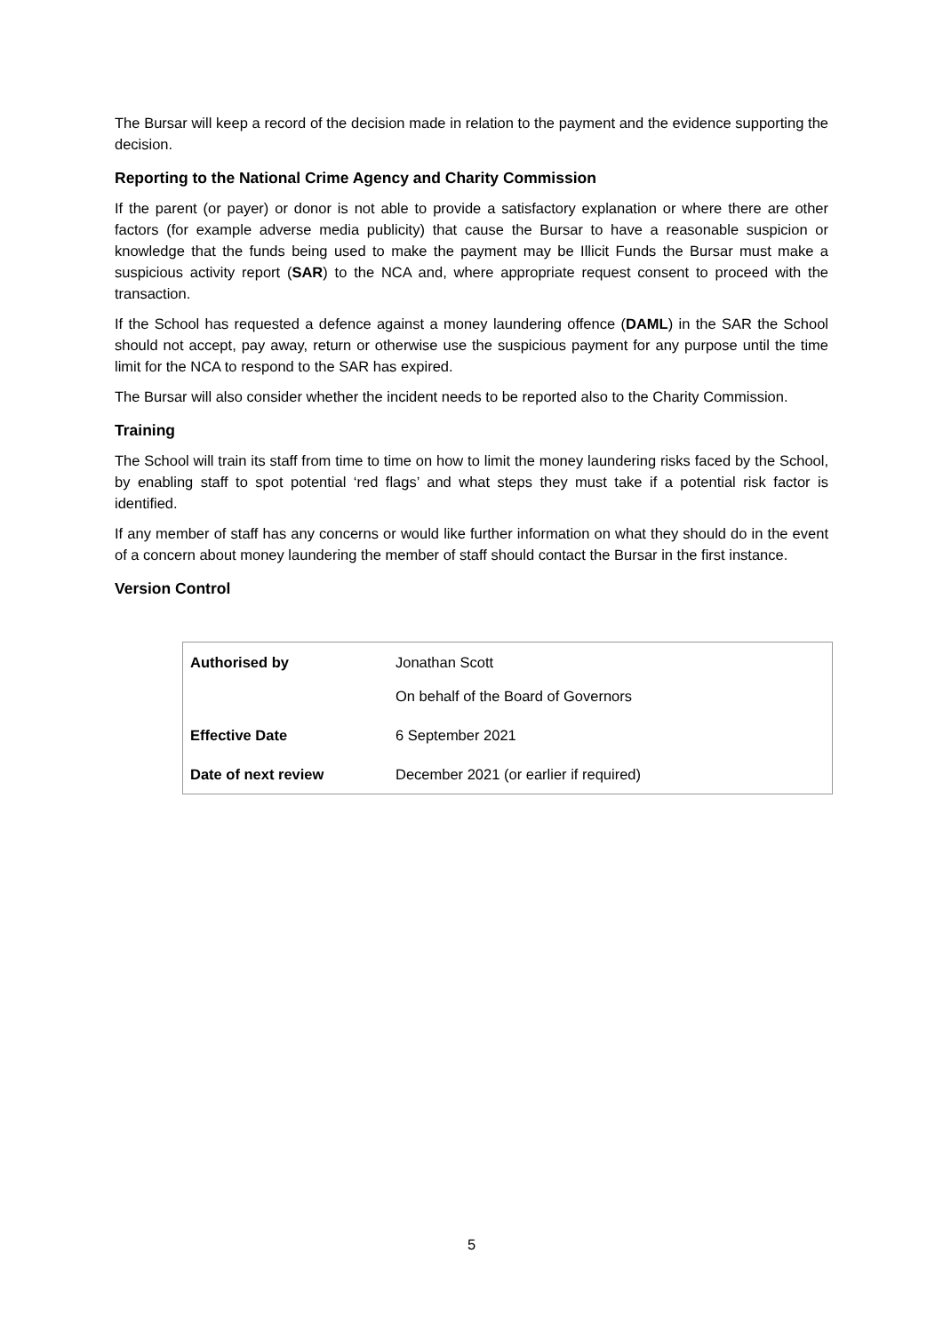The Bursar will keep a record of the decision made in relation to the payment and the evidence supporting the decision.
Reporting to the National Crime Agency and Charity Commission
If the parent (or payer) or donor is not able to provide a satisfactory explanation or where there are other factors (for example adverse media publicity) that cause the Bursar to have a reasonable suspicion or knowledge that the funds being used to make the payment may be Illicit Funds the Bursar must make a suspicious activity report (SAR) to the NCA and, where appropriate request consent to proceed with the transaction.
If the School has requested a defence against a money laundering offence (DAML) in the SAR the School should not accept, pay away, return or otherwise use the suspicious payment for any purpose until the time limit for the NCA to respond to the SAR has expired.
The Bursar will also consider whether the incident needs to be reported also to the Charity Commission.
Training
The School will train its staff from time to time on how to limit the money laundering risks faced by the School, by enabling staff to spot potential ‘red flags’ and what steps they must take if a potential risk factor is identified.
If any member of staff has any concerns or would like further information on what they should do in the event of a concern about money laundering the member of staff should contact the Bursar in the first instance.
Version Control
| Authorised by | Jonathan Scott On behalf of the Board of Governors |
| Effective Date | 6 September 2021 |
| Date of next review | December 2021 (or earlier if required) |
5